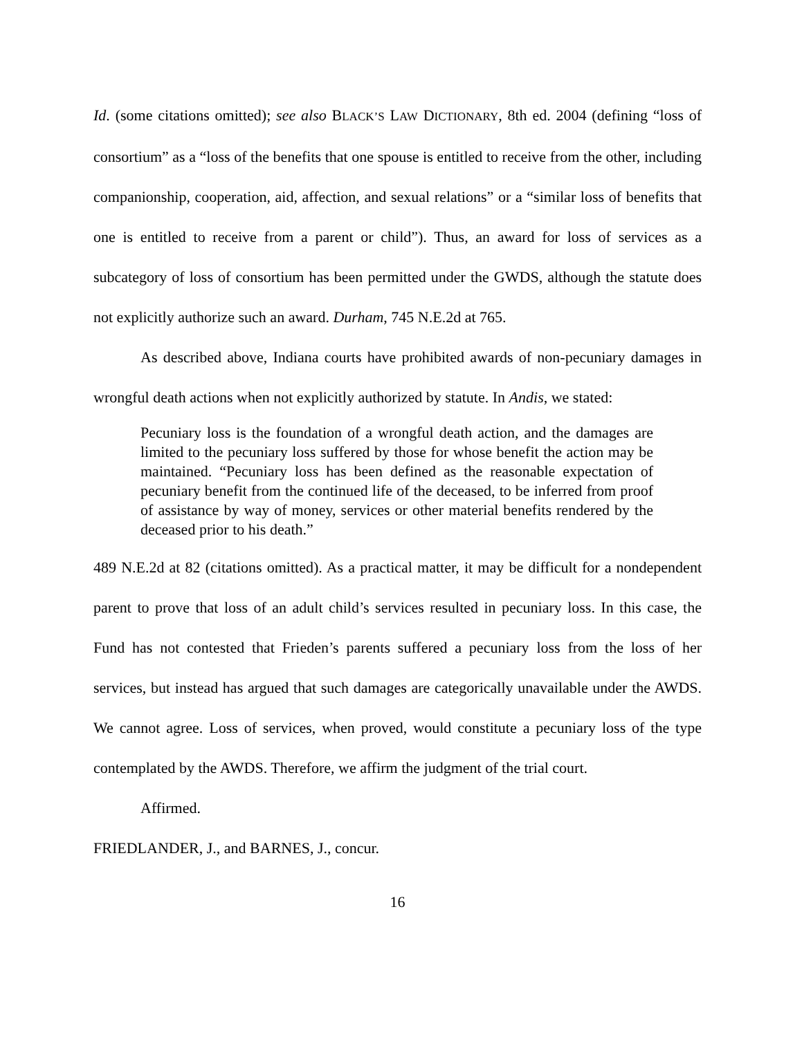Id. (some citations omitted); see also BLACK’S LAW DICTIONARY, 8th ed. 2004 (defining “loss of consortium” as a “loss of the benefits that one spouse is entitled to receive from the other, including companionship, cooperation, aid, affection, and sexual relations” or a “similar loss of benefits that one is entitled to receive from a parent or child”). Thus, an award for loss of services as a subcategory of loss of consortium has been permitted under the GWDS, although the statute does not explicitly authorize such an award. Durham, 745 N.E.2d at 765.
As described above, Indiana courts have prohibited awards of non-pecuniary damages in wrongful death actions when not explicitly authorized by statute. In Andis, we stated:
Pecuniary loss is the foundation of a wrongful death action, and the damages are limited to the pecuniary loss suffered by those for whose benefit the action may be maintained. “Pecuniary loss has been defined as the reasonable expectation of pecuniary benefit from the continued life of the deceased, to be inferred from proof of assistance by way of money, services or other material benefits rendered by the deceased prior to his death.”
489 N.E.2d at 82 (citations omitted). As a practical matter, it may be difficult for a nondependent parent to prove that loss of an adult child’s services resulted in pecuniary loss. In this case, the Fund has not contested that Frieden’s parents suffered a pecuniary loss from the loss of her services, but instead has argued that such damages are categorically unavailable under the AWDS. We cannot agree. Loss of services, when proved, would constitute a pecuniary loss of the type contemplated by the AWDS. Therefore, we affirm the judgment of the trial court.
Affirmed.
FRIEDLANDER, J., and BARNES, J., concur.
16